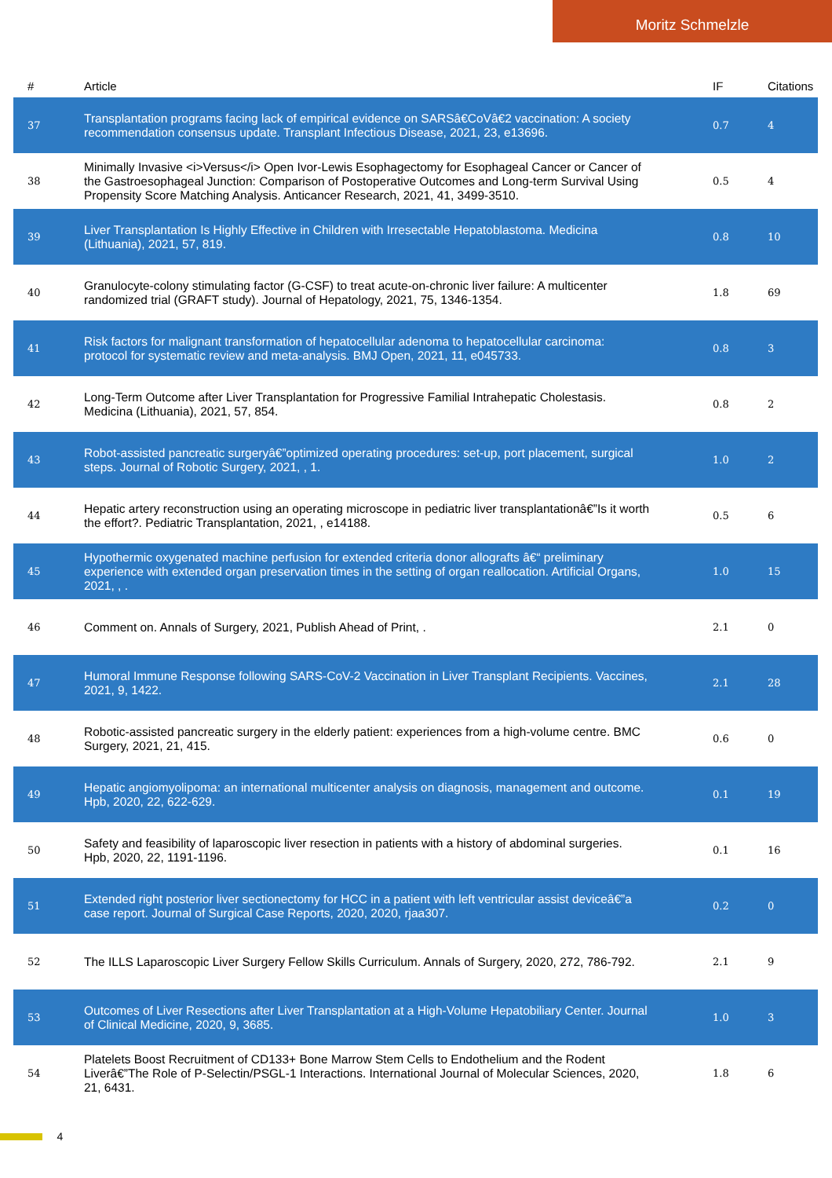Moritz Schmelzle
| # | Article | IF | Citations |
| --- | --- | --- | --- |
| 37 | Transplantation programs facing lack of empirical evidence on SARSâ€CoVâ€2 vaccination: A society recommendation consensus update. Transplant Infectious Disease, 2021, 23, e13696. | 0.7 | 4 |
| 38 | Minimally Invasive <i>Versus</i> Open Ivor-Lewis Esophagectomy for Esophageal Cancer or Cancer of the Gastroesophageal Junction: Comparison of Postoperative Outcomes and Long-term Survival Using Propensity Score Matching Analysis. Anticancer Research, 2021, 41, 3499-3510. | 0.5 | 4 |
| 39 | Liver Transplantation Is Highly Effective in Children with Irresectable Hepatoblastoma. Medicina (Lithuania), 2021, 57, 819. | 0.8 | 10 |
| 40 | Granulocyte-colony stimulating factor (G-CSF) to treat acute-on-chronic liver failure: A multicenter randomized trial (GRAFT study). Journal of Hepatology, 2021, 75, 1346-1354. | 1.8 | 69 |
| 41 | Risk factors for malignant transformation of hepatocellular adenoma to hepatocellular carcinoma: protocol for systematic review and meta-analysis. BMJ Open, 2021, 11, e045733. | 0.8 | 3 |
| 42 | Long-Term Outcome after Liver Transplantation for Progressive Familial Intrahepatic Cholestasis. Medicina (Lithuania), 2021, 57, 854. | 0.8 | 2 |
| 43 | Robot-assisted pancreatic surgeryâ€”optimized operating procedures: set-up, port placement, surgical steps. Journal of Robotic Surgery, 2021, , 1. | 1.0 | 2 |
| 44 | Hepatic artery reconstruction using an operating microscope in pediatric liver transplantationâ€”Is it worth the effort?. Pediatric Transplantation, 2021, , e14188. | 0.5 | 6 |
| 45 | Hypothermic oxygenated machine perfusion for extended criteria donor allografts â€“ preliminary experience with extended organ preservation times in the setting of organ reallocation. Artificial Organs, 2021, , . | 1.0 | 15 |
| 46 | Comment on. Annals of Surgery, 2021, Publish Ahead of Print, . | 2.1 | 0 |
| 47 | Humoral Immune Response following SARS-CoV-2 Vaccination in Liver Transplant Recipients. Vaccines, 2021, 9, 1422. | 2.1 | 28 |
| 48 | Robotic-assisted pancreatic surgery in the elderly patient: experiences from a high-volume centre. BMC Surgery, 2021, 21, 415. | 0.6 | 0 |
| 49 | Hepatic angiomyolipoma: an international multicenter analysis on diagnosis, management and outcome. Hpb, 2020, 22, 622-629. | 0.1 | 19 |
| 50 | Safety and feasibility of laparoscopic liver resection in patients with a history of abdominal surgeries. Hpb, 2020, 22, 1191-1196. | 0.1 | 16 |
| 51 | Extended right posterior liver sectionectomy for HCC in a patient with left ventricular assist deviceâ€”a case report. Journal of Surgical Case Reports, 2020, 2020, rjaa307. | 0.2 | 0 |
| 52 | The ILLS Laparoscopic Liver Surgery Fellow Skills Curriculum. Annals of Surgery, 2020, 272, 786-792. | 2.1 | 9 |
| 53 | Outcomes of Liver Resections after Liver Transplantation at a High-Volume Hepatobiliary Center. Journal of Clinical Medicine, 2020, 9, 3685. | 1.0 | 3 |
| 54 | Platelets Boost Recruitment of CD133+ Bone Marrow Stem Cells to Endothelium and the Rodent Liverâ€”The Role of P-Selectin/PSGL-1 Interactions. International Journal of Molecular Sciences, 2020, 21, 6431. | 1.8 | 6 |
4